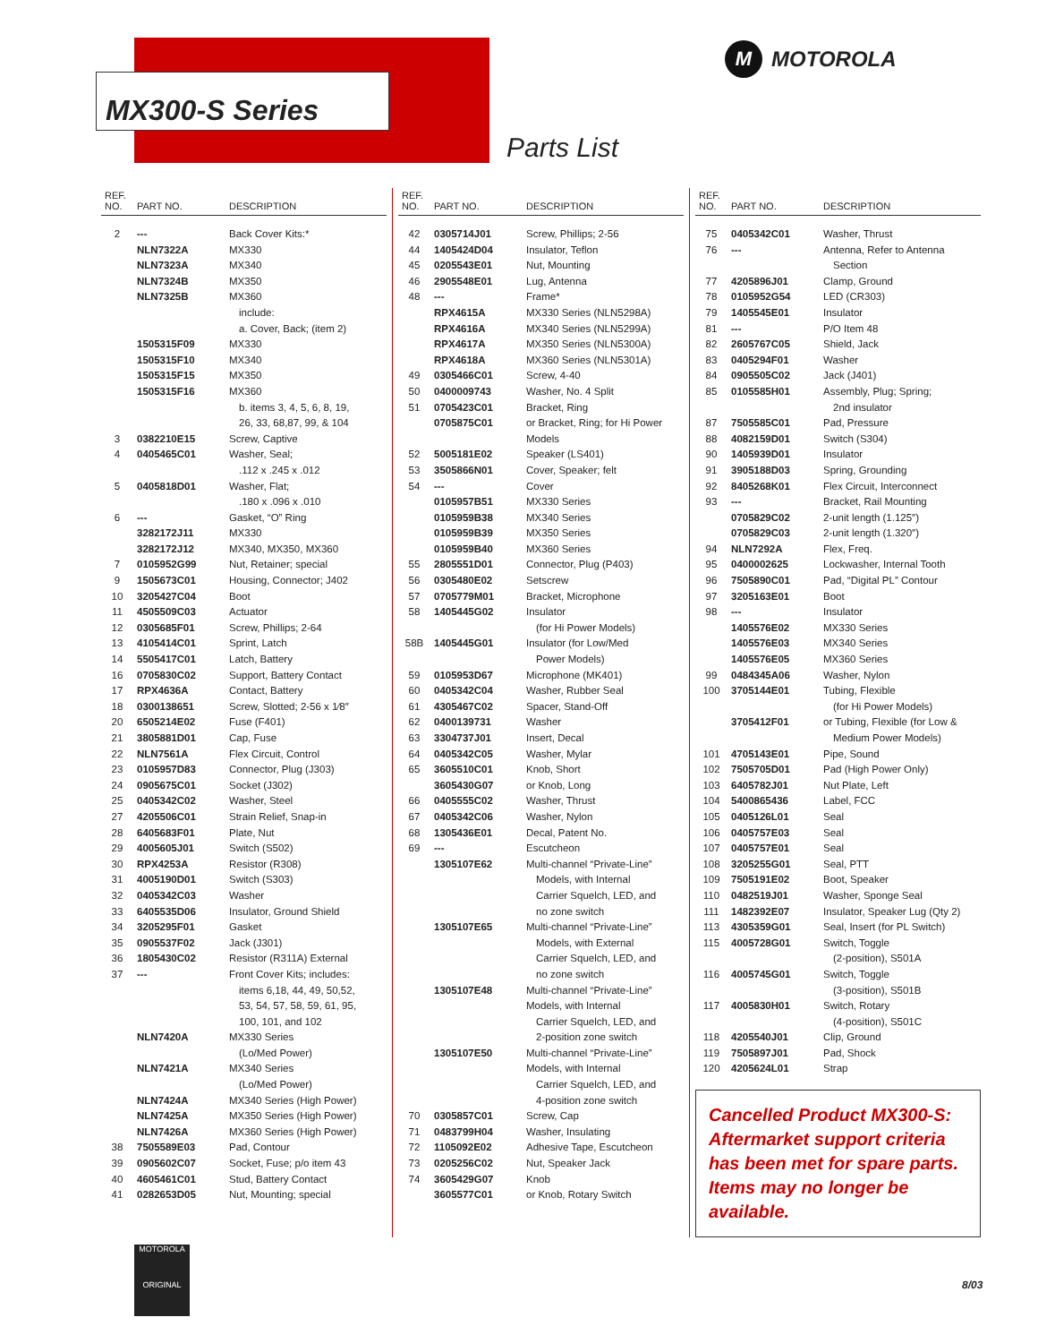MX300-S Series
Parts List
M MOTOROLA
| REF. NO. | PART NO. | DESCRIPTION |
| --- | --- | --- |
| 2 | --- | Back Cover Kits:* |
| | NLN7322A | MX330 |
| | NLN7323A | MX340 |
| | NLN7324B | MX350 |
| | NLN7325B | MX360 |
| | | include: |
| | | a. Cover, Back; (item 2) |
| | 1505315F09 | MX330 |
| | 1505315F10 | MX340 |
| | 1505315F15 | MX350 |
| | 1505315F16 | MX360 |
| | | b. items 3, 4, 5, 6, 8, 19, |
| | | 26, 33, 68,87, 99, & 104 |
| 3 | 0382210E15 | Screw, Captive |
| 4 | 0405465C01 | Washer, Seal; |
| | | .112 x .245 x .012 |
| 5 | 0405818D01 | Washer, Flat; |
| | | .180 x .096 x .010 |
| 6 | --- | Gasket, “O” Ring |
| | 3282172J11 | MX330 |
| | 3282172J12 | MX340, MX350, MX360 |
| 7 | 0105952G99 | Nut, Retainer; special |
| 9 | 1505673C01 | Housing, Connector; J402 |
| 10 | 3205427C04 | Boot |
| 11 | 4505509C03 | Actuator |
| 12 | 0305685F01 | Screw, Phillips; 2-64 |
| 13 | 4105414C01 | Sprint, Latch |
| 14 | 5505417C01 | Latch, Battery |
| 16 | 0705830C02 | Support, Battery Contact |
| 17 | RPX4636A | Contact, Battery |
| 18 | 0300138651 | Screw, Slotted; 2-56 x 1⁄8″ |
| 20 | 6505214E02 | Fuse (F401) |
| 21 | 3805881D01 | Cap, Fuse |
| 22 | NLN7561A | Flex Circuit, Control |
| 23 | 0105957D83 | Connector, Plug (J303) |
| 24 | 0905675C01 | Socket (J302) |
| 25 | 0405342C02 | Washer, Steel |
| 27 | 4205506C01 | Strain Relief, Snap-in |
| 28 | 6405683F01 | Plate, Nut |
| 29 | 4005605J01 | Switch (S502) |
| 30 | RPX4253A | Resistor (R308) |
| 31 | 4005190D01 | Switch (S303) |
| 32 | 0405342C03 | Washer |
| 33 | 6405535D06 | Insulator, Ground Shield |
| 34 | 3205295F01 | Gasket |
| 35 | 0905537F02 | Jack (J301) |
| 36 | 1805430C02 | Resistor (R311A) External |
| 37 | --- | Front Cover Kits; includes: |
| | | items 6,18, 44, 49, 50,52, |
| | | 53, 54, 57, 58, 59, 61, 95, |
| | | 100, 101, and 102 |
| | NLN7420A | MX330 Series |
| | | (Lo/Med Power) |
| | NLN7421A | MX340 Series |
| | | (Lo/Med Power) |
| | NLN7424A | MX340 Series (High Power) |
| | NLN7425A | MX350 Series (High Power) |
| | NLN7426A | MX360 Series (High Power) |
| 38 | 7505589E03 | Pad, Contour |
| 39 | 0905602C07 | Socket, Fuse; p/o item 43 |
| 40 | 4605461C01 | Stud, Battery Contact |
| 41 | 0282653D05 | Nut, Mounting; special |
| REF. NO. | PART NO. | DESCRIPTION |
| --- | --- | --- |
| 42 | 0305714J01 | Screw, Phillips; 2-56 |
| 44 | 1405424D04 | Insulator, Teflon |
| 45 | 0205543E01 | Nut, Mounting |
| 46 | 2905548E01 | Lug, Antenna |
| 48 | --- | Frame* |
| | RPX4615A | MX330 Series (NLN5298A) |
| | RPX4616A | MX340 Series (NLN5299A) |
| | RPX4617A | MX350 Series (NLN5300A) |
| | RPX4618A | MX360 Series (NLN5301A) |
| 49 | 0305466C01 | Screw, 4-40 |
| 50 | 0400009743 | Washer, No. 4 Split |
| 51 | 0705423C01 | Bracket, Ring |
| | 0705875C01 | or Bracket, Ring; for Hi Power |
| | | Models |
| 52 | 5005181E02 | Speaker (LS401) |
| 53 | 3505866N01 | Cover, Speaker; felt |
| 54 | --- | Cover |
| | 0105957B51 | MX330 Series |
| | 0105959B38 | MX340 Series |
| | 0105959B39 | MX350 Series |
| | 0105959B40 | MX360 Series |
| 55 | 2805551D01 | Connector, Plug (P403) |
| 56 | 0305480E02 | Setscrew |
| 57 | 0705779M01 | Bracket, Microphone |
| 58 | 1405445G02 | Insulator |
| | | (for Hi Power Models) |
| 58B | 1405445G01 | Insulator (for Low/Med |
| | | Power Models) |
| 59 | 0105953D67 | Microphone (MK401) |
| 60 | 0405342C04 | Washer, Rubber Seal |
| 61 | 4305467C02 | Spacer, Stand-Off |
| 62 | 0400139731 | Washer |
| 63 | 3304737J01 | Insert, Decal |
| 64 | 0405342C05 | Washer, Mylar |
| 65 | 3605510C01 | Knob, Short |
| | 3605430G07 | or Knob, Long |
| 66 | 0405555C02 | Washer, Thrust |
| 67 | 0405342C06 | Washer, Nylon |
| 68 | 1305436E01 | Decal, Patent No. |
| 69 | --- | Escutcheon |
| | 1305107E62 | Multi-channel “Private-Line” |
| | | Models, with Internal |
| | | Carrier Squelch, LED, and |
| | | no zone switch |
| | 1305107E65 | Multi-channel “Private-Line” |
| | | Models, with External |
| | | Carrier Squelch, LED, and |
| | | no zone switch |
| | 1305107E48 | Multi-channel “Private-Line” |
| | | Models, with Internal |
| | | Carrier Squelch, LED, and |
| | | 2-position zone switch |
| | 1305107E50 | Multi-channel “Private-Line” |
| | | Models, with Internal |
| | | Carrier Squelch, LED, and |
| | | 4-position zone switch |
| 70 | 0305857C01 | Screw, Cap |
| 71 | 0483799H04 | Washer, Insulating |
| 72 | 1105092E02 | Adhesive Tape, Escutcheon |
| 73 | 0205256C02 | Nut, Speaker Jack |
| 74 | 3605429G07 | Knob |
| | 3605577C01 | or Knob, Rotary Switch |
| REF. NO. | PART NO. | DESCRIPTION |
| --- | --- | --- |
| 75 | 0405342C01 | Washer, Thrust |
| 76 | --- | Antenna, Refer to Antenna |
| | | Section |
| 77 | 4205896J01 | Clamp, Ground |
| 78 | 0105952G54 | LED (CR303) |
| 79 | 1405545E01 | Insulator |
| 81 | --- | P/O Item 48 |
| 82 | 2605767C05 | Shield, Jack |
| 83 | 0405294F01 | Washer |
| 84 | 0905505C02 | Jack (J401) |
| 85 | 0105585H01 | Assembly, Plug; Spring; |
| | | 2nd insulator |
| 87 | 7505585C01 | Pad, Pressure |
| 88 | 4082159D01 | Switch (S304) |
| 90 | 1405939D01 | Insulator |
| 91 | 3905188D03 | Spring, Grounding |
| 92 | 8405268K01 | Flex Circuit, Interconnect |
| 93 | --- | Bracket, Rail Mounting |
| | 0705829C02 | 2-unit length (1.125″) |
| | 0705829C03 | 2-unit length (1.320″) |
| 94 | NLN7292A | Flex, Freq. |
| 95 | 0400002625 | Lockwasher, Internal Tooth |
| 96 | 7505890C01 | Pad, “Digital PL” Contour |
| 97 | 3205163E01 | Boot |
| 98 | --- | Insulator |
| | 1405576E02 | MX330 Series |
| | 1405576E03 | MX340 Series |
| | 1405576E05 | MX360 Series |
| 99 | 0484345A06 | Washer, Nylon |
| 100 | 3705144E01 | Tubing, Flexible |
| | | (for Hi Power Models) |
| | 3705412F01 | or Tubing, Flexible (for Low & |
| | | Medium Power Models) |
| 101 | 4705143E01 | Pipe, Sound |
| 102 | 7505705D01 | Pad (High Power Only) |
| 103 | 6405782J01 | Nut Plate, Left |
| 104 | 5400865436 | Label, FCC |
| 105 | 0405126L01 | Seal |
| 106 | 0405757E03 | Seal |
| 107 | 0405757E01 | Seal |
| 108 | 3205255G01 | Seal, PTT |
| 109 | 7505191E02 | Boot, Speaker |
| 110 | 0482519J01 | Washer, Sponge Seal |
| 111 | 1482392E07 | Insulator, Speaker Lug (Qty 2) |
| 113 | 4305359G01 | Seal, Insert (for PL Switch) |
| 115 | 4005728G01 | Switch, Toggle |
| | | (2-position), S501A |
| 116 | 4005745G01 | Switch, Toggle |
| | | (3-position), S501B |
| 117 | 4005830H01 | Switch, Rotary |
| | | (4-position), S501C |
| 118 | 4205540J01 | Clip, Ground |
| 119 | 7505897J01 | Pad, Shock |
| 120 | 4205624L01 | Strap |
Cancelled Product MX300-S: Aftermarket support criteria has been met for spare parts. Items may no longer be available.
MOTOROLA
ORIGINAL
8/03